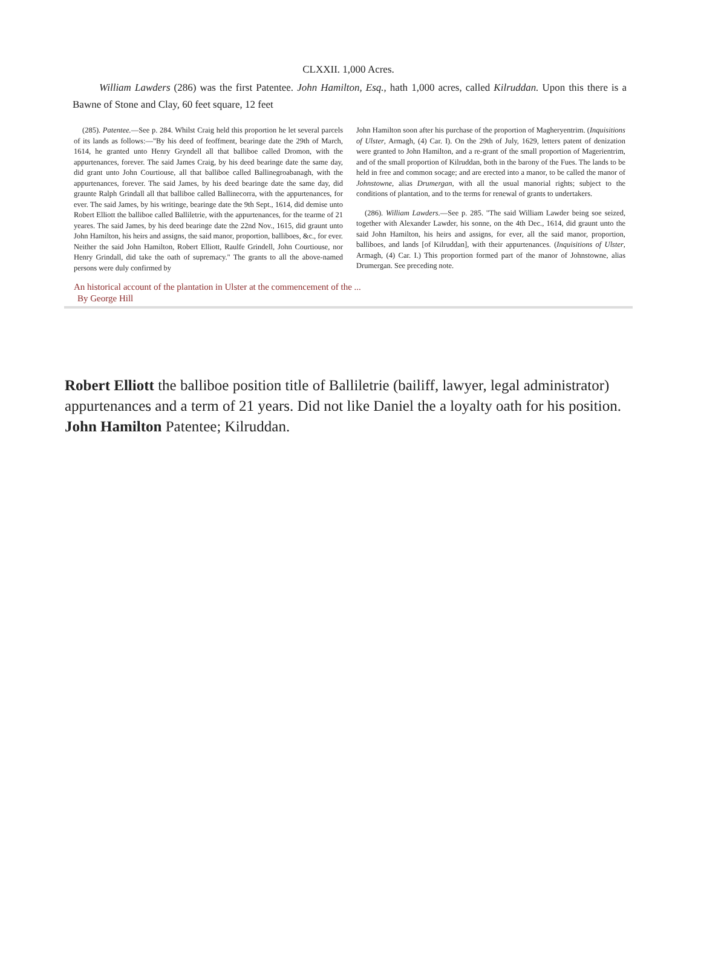CLXXII. 1,000 Acres.
William Lawders (286) was the first Patentee. John Hamilton, Esq., hath 1,000 acres, called Kilruddan. Upon this there is a Bawne of Stone and Clay, 60 feet square, 12 feet
(285). Patentee.—See p. 284. Whilst Craig held this proportion he let several parcels of its lands as follows:—"By his deed of feoffment, bearinge date the 29th of March, 1614, he granted unto Henry Gryndell all that balliboe called Dromon, with the appurtenances, forever. The said James Craig, by his deed bearinge date the same day, did grant unto John Courtiouse, all that balliboe called Ballinegroabanagh, with the appurtenances, forever. The said James, by his deed bearinge date the same day, did graunte Ralph Grindall all that balliboe called Ballinecorra, with the appurtenances, for ever. The said James, by his writinge, bearinge date the 9th Sept., 1614, did demise unto Robert Elliott the balliboe called Balliletrie, with the appurtenances, for the tearme of 21 yeares. The said James, by his deed bearinge date the 22nd Nov., 1615, did graunt unto John Hamilton, his heirs and assigns, the said manor, proportion, balliboes, &c., for ever. Neither the said John Hamilton, Robert Elliott, Raulfe Grindell, John Courtiouse, nor Henry Grindall, did take the oath of supremacy." The grants to all the above-named persons were duly confirmed by
John Hamilton soon after his purchase of the proportion of Magheryentrim. (Inquisitions of Ulster, Armagh, (4) Car. I). On the 29th of July, 1629, letters patent of denization were granted to John Hamilton, and a re-grant of the small proportion of Magerientrim, and of the small proportion of Kilruddan, both in the barony of the Fues. The lands to be held in free and common socage; and are erected into a manor, to be called the manor of Johnstowne, alias Drumergan, with all the usual manorial rights; subject to the conditions of plantation, and to the terms for renewal of grants to undertakers.
(286). William Lawders.—See p. 285. "The said William Lawder being soe seized, together with Alexander Lawder, his sonne, on the 4th Dec., 1614, did graunt unto the said John Hamilton, his heirs and assigns, for ever, all the said manor, proportion, balliboes, and lands [of Kilruddan], with their appurtenances. (Inquisitions of Ulster, Armagh, (4) Car. I.) This proportion formed part of the manor of Johnstowne, alias Drumergan. See preceding note.
An historical account of the plantation in Ulster at the commencement of the ...
By George Hill
Robert Elliott the balliboe position title of Balliletrie (bailiff, lawyer, legal administrator) appurtenances and a term of 21 years. Did not like Daniel the a loyalty oath for his position. John Hamilton Patentee; Kilruddan.